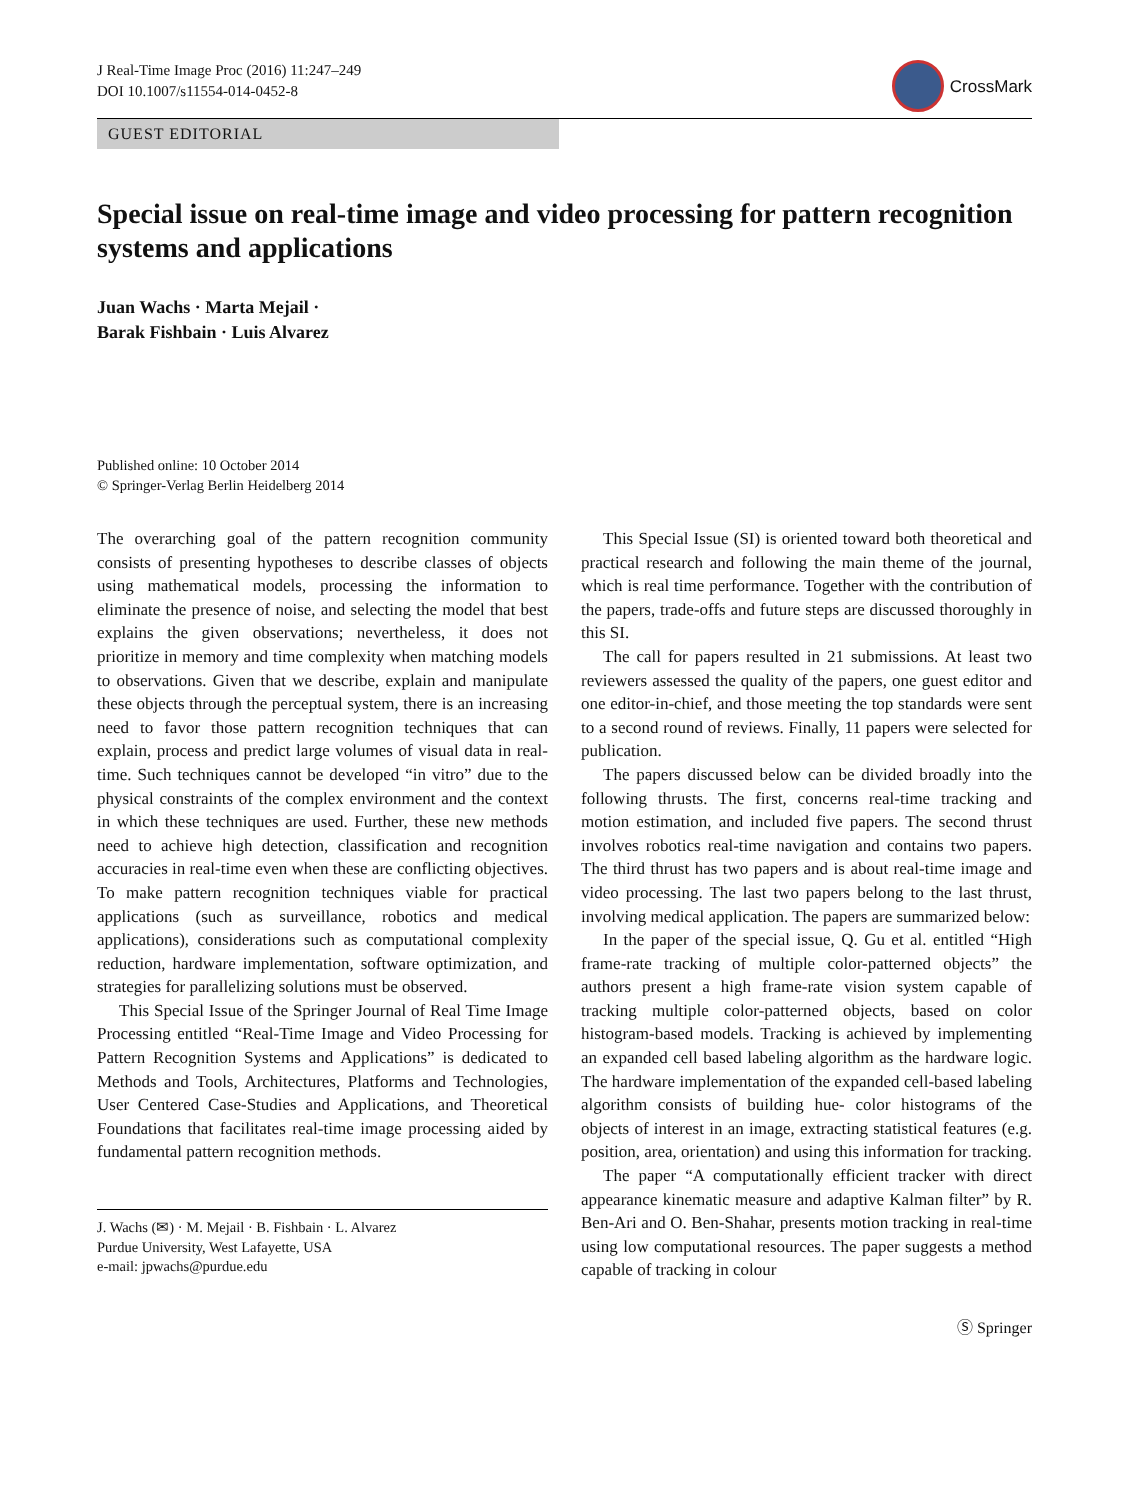J Real-Time Image Proc (2016) 11:247–249
DOI 10.1007/s11554-014-0452-8
CrossMark
GUEST EDITORIAL
Special issue on real-time image and video processing for pattern recognition systems and applications
Juan Wachs · Marta Mejail ·
Barak Fishbain · Luis Alvarez
Published online: 10 October 2014
© Springer-Verlag Berlin Heidelberg 2014
The overarching goal of the pattern recognition community consists of presenting hypotheses to describe classes of objects using mathematical models, processing the information to eliminate the presence of noise, and selecting the model that best explains the given observations; nevertheless, it does not prioritize in memory and time complexity when matching models to observations. Given that we describe, explain and manipulate these objects through the perceptual system, there is an increasing need to favor those pattern recognition techniques that can explain, process and predict large volumes of visual data in real-time. Such techniques cannot be developed “in vitro” due to the physical constraints of the complex environment and the context in which these techniques are used. Further, these new methods need to achieve high detection, classification and recognition accuracies in real-time even when these are conflicting objectives. To make pattern recognition techniques viable for practical applications (such as surveillance, robotics and medical applications), considerations such as computational complexity reduction, hardware implementation, software optimization, and strategies for parallelizing solutions must be observed.
This Special Issue of the Springer Journal of Real Time Image Processing entitled “Real-Time Image and Video Processing for Pattern Recognition Systems and Applications” is dedicated to Methods and Tools, Architectures, Platforms and Technologies, User Centered Case-Studies and Applications, and Theoretical Foundations that facilitates real-time image processing aided by fundamental pattern recognition methods.
J. Wachs (✉) · M. Mejail · B. Fishbain · L. Alvarez
Purdue University, West Lafayette, USA
e-mail: jpwachs@purdue.edu
This Special Issue (SI) is oriented toward both theoretical and practical research and following the main theme of the journal, which is real time performance. Together with the contribution of the papers, trade-offs and future steps are discussed thoroughly in this SI.
The call for papers resulted in 21 submissions. At least two reviewers assessed the quality of the papers, one guest editor and one editor-in-chief, and those meeting the top standards were sent to a second round of reviews. Finally, 11 papers were selected for publication.
The papers discussed below can be divided broadly into the following thrusts. The first, concerns real-time tracking and motion estimation, and included five papers. The second thrust involves robotics real-time navigation and contains two papers. The third thrust has two papers and is about real-time image and video processing. The last two papers belong to the last thrust, involving medical application. The papers are summarized below:
In the paper of the special issue, Q. Gu et al. entitled “High frame-rate tracking of multiple color-patterned objects” the authors present a high frame-rate vision system capable of tracking multiple color-patterned objects, based on color histogram-based models. Tracking is achieved by implementing an expanded cell based labeling algorithm as the hardware logic. The hardware implementation of the expanded cell-based labeling algorithm consists of building hue- color histograms of the objects of interest in an image, extracting statistical features (e.g. position, area, orientation) and using this information for tracking.
The paper “A computationally efficient tracker with direct appearance kinematic measure and adaptive Kalman filter” by R. Ben-Ari and O. Ben-Shahar, presents motion tracking in real-time using low computational resources. The paper suggests a method capable of tracking in colour
Ⓢ Springer